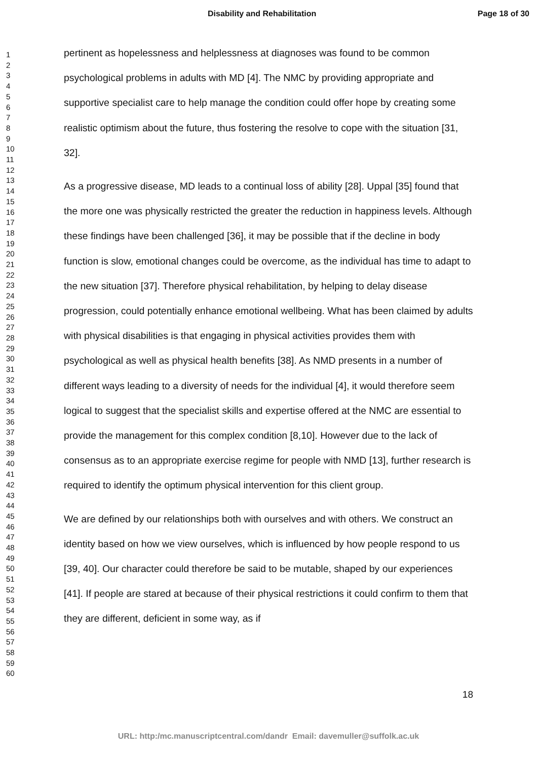Disability and Rehabilitation Page 18 of 30
1
2
3
4
5
6
7
8
9
10
11
12
13
14
15
16
17
18
19
20
21
22
23
24
25
26
27
28
29
30
31
32
33
34
35
36
37
38
39
40
41
42
43
44
45
46
47
48
49
50
51
52
53
54
55
56
57
58
59
60
pertinent as hopelessness and helplessness at diagnoses was found to be common psychological problems in adults with MD [4]. The NMC by providing appropriate and supportive specialist care to help manage the condition could offer hope by creating some realistic optimism about the future, thus fostering the resolve to cope with the situation [31, 32].
As a progressive disease, MD leads to a continual loss of ability [28]. Uppal [35] found that the more one was physically restricted the greater the reduction in happiness levels. Although these findings have been challenged [36], it may be possible that if the decline in body function is slow, emotional changes could be overcome, as the individual has time to adapt to the new situation [37]. Therefore physical rehabilitation, by helping to delay disease progression, could potentially enhance emotional wellbeing. What has been claimed by adults with physical disabilities is that engaging in physical activities provides them with psychological as well as physical health benefits [38]. As NMD presents in a number of different ways leading to a diversity of needs for the individual [4], it would therefore seem logical to suggest that the specialist skills and expertise offered at the NMC are essential to provide the management for this complex condition [8,10]. However due to the lack of consensus as to an appropriate exercise regime for people with NMD [13], further research is required to identify the optimum physical intervention for this client group.
We are defined by our relationships both with ourselves and with others. We construct an identity based on how we view ourselves, which is influenced by how people respond to us [39, 40]. Our character could therefore be said to be mutable, shaped by our experiences [41]. If people are stared at because of their physical restrictions it could confirm to them that they are different, deficient in some way, as if
18
URL: http:/mc.manuscriptcentral.com/dandr Email: davemuller@suffolk.ac.uk